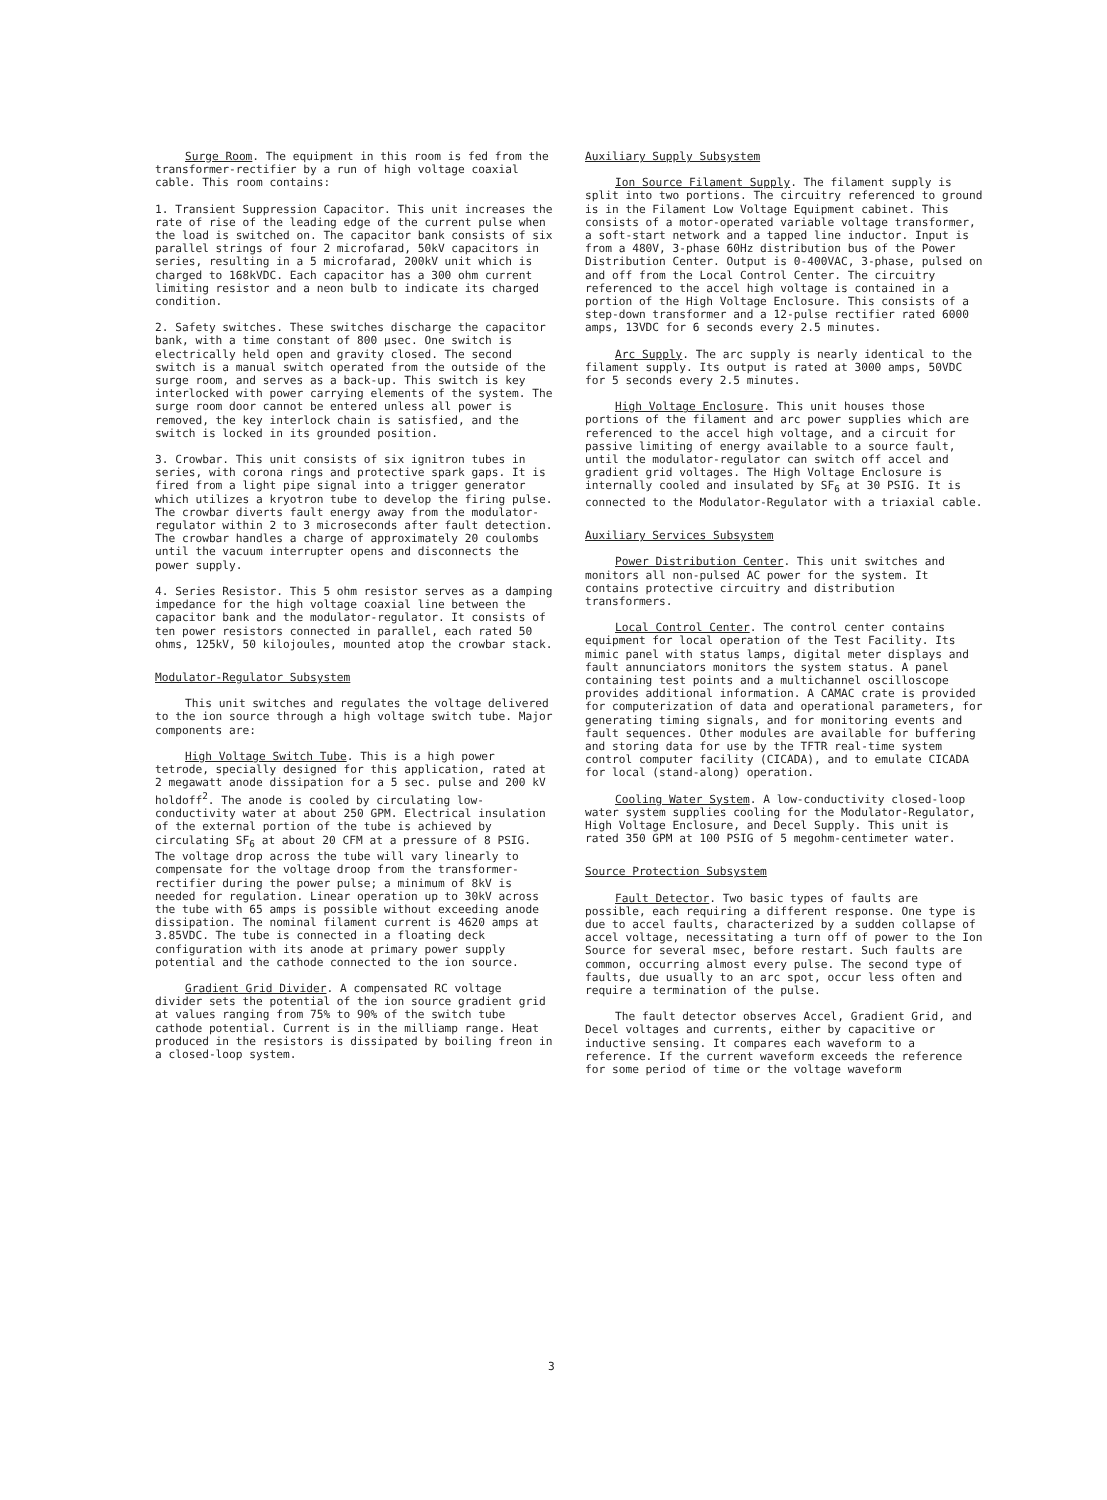Surge Room. The equipment in this room is fed from the transformer-rectifier by a run of high voltage coaxial cable. This room contains:
1. Transient Suppression Capacitor. This unit increases the rate of rise of the leading edge of the current pulse when the load is switched on. The capacitor bank consists of six parallel strings of four 2 microfarad, 50kV capacitors in series, resulting in a 5 microfarad, 200kV unit which is charged to 168kVDC. Each capacitor has a 300 ohm current limiting resistor and a neon bulb to indicate its charged condition.
2. Safety switches. These switches discharge the capacitor bank, with a time constant of 800 μsec. One switch is electrically held open and gravity closed. The second switch is a manual switch operated from the outside of the surge room, and serves as a back-up. This switch is key interlocked with power carrying elements of the system. The surge room door cannot be entered unless all power is removed, the key interlock chain is satisfied, and the switch is locked in its grounded position.
3. Crowbar. This unit consists of six ignitron tubes in series, with corona rings and protective spark gaps. It is fired from a light pipe signal into a trigger generator which utilizes a kryotron tube to develop the firing pulse. The crowbar diverts fault energy away from the modulator-regulator within 2 to 3 microseconds after fault detection. The crowbar handles a charge of approximately 20 coulombs until the vacuum interrupter opens and disconnects the power supply.
4. Series Resistor. This 5 ohm resistor serves as a damping impedance for the high voltage coaxial line between the capacitor bank and the modulator-regulator. It consists of ten power resistors connected in parallel, each rated 50 ohms, 125kV, 50 kilojoules, mounted atop the crowbar stack.
Modulator-Regulator Subsystem
This unit switches and regulates the voltage delivered to the ion source through a high voltage switch tube. Major components are:
High Voltage Switch Tube. This is a high power tetrode, specially designed for this application, rated at 2 megawatt anode dissipation for a 5 sec. pulse and 200 kV holdoff<sup>2</sup>. The anode is cooled by circulating low-conductivity water at about 250 GPM. Electrical insulation of the external portion of the tube is achieved by circulating SF<sub>6</sub> at about 20 CFM at a pressure of 8 PSIG. The voltage drop across the tube will vary linearly to compensate for the voltage droop from the transformer-rectifier during the power pulse; a minimum of 8kV is needed for regulation. Linear operation up to 30kV across the tube with 65 amps is possible without exceeding anode dissipation. The nominal filament current is 4620 amps at 3.85VDC. The tube is connected in a floating deck configuration with its anode at primary power supply potential and the cathode connected to the ion source.
Gradient Grid Divider. A compensated RC voltage divider sets the potential of the ion source gradient grid at values ranging from 75% to 90% of the switch tube cathode potential. Current is in the milliamp range. Heat produced in the resistors is dissipated by boiling freon in a closed-loop system.
Auxiliary Supply Subsystem
Ion Source Filament Supply. The filament supply is split into two portions. The circuitry referenced to ground is in the Filament Low Voltage Equipment cabinet. This consists of a motor-operated variable voltage transformer, a soft-start network and a tapped line inductor. Input is from a 480V, 3-phase 60Hz distribution bus of the Power Distribution Center. Output is 0-400VAC, 3-phase, pulsed on and off from the Local Control Center. The circuitry referenced to the accel high voltage is contained in a portion of the High Voltage Enclosure. This consists of a step-down transformer and a 12-pulse rectifier rated 6000 amps, 13VDC for 6 seconds every 2.5 minutes.
Arc Supply. The arc supply is nearly identical to the filament supply. Its output is rated at 3000 amps, 50VDC for 5 seconds every 2.5 minutes.
High Voltage Enclosure. This unit houses those portions of the filament and arc power supplies which are referenced to the accel high voltage, and a circuit for passive limiting of energy available to a source fault, until the modulator-regulator can switch off accel and gradient grid voltages. The High Voltage Enclosure is internally cooled and insulated by SF<sub>6</sub> at 30 PSIG. It is connected to the Modulator-Regulator with a triaxial cable.
Auxiliary Services Subsystem
Power Distribution Center. This unit switches and monitors all non-pulsed AC power for the system. It contains protective circuitry and distribution transformers.
Local Control Center. The control center contains equipment for local operation of the Test Facility. Its mimic panel with status lamps, digital meter displays and fault annunciators monitors the system status. A panel containing test points and a multichannel oscilloscope provides additional information. A CAMAC crate is provided for computerization of data and operational parameters, for generating timing signals, and for monitoring events and fault sequences. Other modules are available for buffering and storing data for use by the TFTR real-time system control computer facility (CICADA), and to emulate CICADA for local (stand-along) operation.
Cooling Water System. A low-conductivity closed-loop water system supplies cooling for the Modulator-Regulator, High Voltage Enclosure, and Decel Supply. This unit is rated 350 GPM at 100 PSIG of 5 megohm-centimeter water.
Source Protection Subsystem
Fault Detector. Two basic types of faults are possible, each requiring a different response. One type is due to accel faults, characterized by a sudden collapse of accel voltage, necessitating a turn off of power to the Ion Source for several msec, before restart. Such faults are common, occurring almost every pulse. The second type of faults, due usually to an arc spot, occur less often and require a termination of the pulse.
The fault detector observes Accel, Gradient Grid, and Decel voltages and currents, either by capacitive or inductive sensing. It compares each waveform to a reference. If the current waveform exceeds the reference for some period of time or the voltage waveform
3